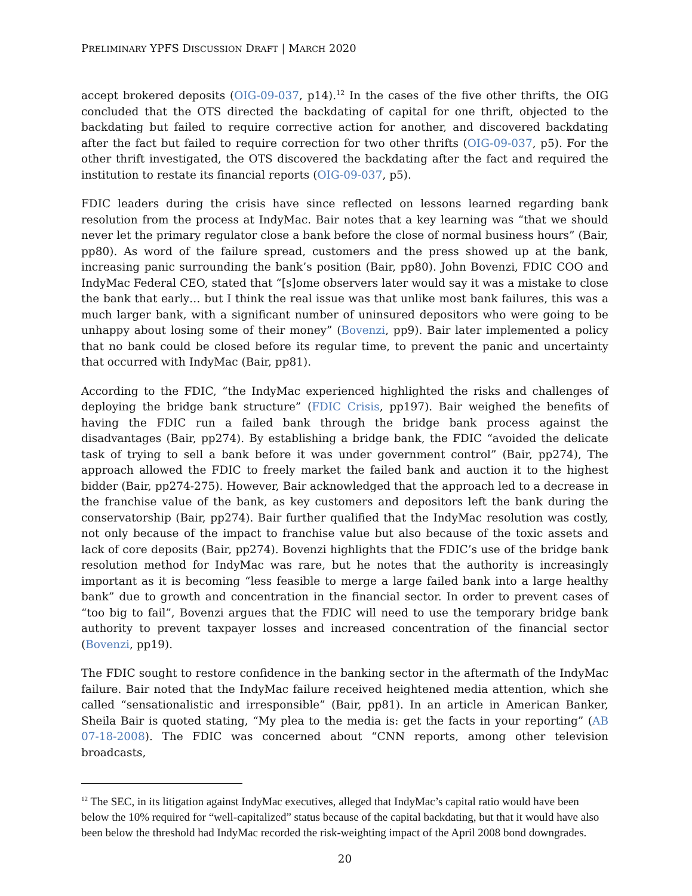PRELIMINARY YPFS DISCUSSION DRAFT | MARCH 2020
accept brokered deposits (OIG-09-037, p14).<sup>12</sup> In the cases of the five other thrifts, the OIG concluded that the OTS directed the backdating of capital for one thrift, objected to the backdating but failed to require corrective action for another, and discovered backdating after the fact but failed to require correction for two other thrifts (OIG-09-037, p5). For the other thrift investigated, the OTS discovered the backdating after the fact and required the institution to restate its financial reports (OIG-09-037, p5).
FDIC leaders during the crisis have since reflected on lessons learned regarding bank resolution from the process at IndyMac. Bair notes that a key learning was “that we should never let the primary regulator close a bank before the close of normal business hours” (Bair, pp80). As word of the failure spread, customers and the press showed up at the bank, increasing panic surrounding the bank’s position (Bair, pp80). John Bovenzi, FDIC COO and IndyMac Federal CEO, stated that “[s]ome observers later would say it was a mistake to close the bank that early… but I think the real issue was that unlike most bank failures, this was a much larger bank, with a significant number of uninsured depositors who were going to be unhappy about losing some of their money” (Bovenzi, pp9). Bair later implemented a policy that no bank could be closed before its regular time, to prevent the panic and uncertainty that occurred with IndyMac (Bair, pp81).
According to the FDIC, “the IndyMac experienced highlighted the risks and challenges of deploying the bridge bank structure” (FDIC Crisis, pp197). Bair weighed the benefits of having the FDIC run a failed bank through the bridge bank process against the disadvantages (Bair, pp274). By establishing a bridge bank, the FDIC “avoided the delicate task of trying to sell a bank before it was under government control” (Bair, pp274), The approach allowed the FDIC to freely market the failed bank and auction it to the highest bidder (Bair, pp274-275). However, Bair acknowledged that the approach led to a decrease in the franchise value of the bank, as key customers and depositors left the bank during the conservatorship (Bair, pp274). Bair further qualified that the IndyMac resolution was costly, not only because of the impact to franchise value but also because of the toxic assets and lack of core deposits (Bair, pp274). Bovenzi highlights that the FDIC’s use of the bridge bank resolution method for IndyMac was rare, but he notes that the authority is increasingly important as it is becoming “less feasible to merge a large failed bank into a large healthy bank” due to growth and concentration in the financial sector. In order to prevent cases of “too big to fail”, Bovenzi argues that the FDIC will need to use the temporary bridge bank authority to prevent taxpayer losses and increased concentration of the financial sector (Bovenzi, pp19).
The FDIC sought to restore confidence in the banking sector in the aftermath of the IndyMac failure. Bair noted that the IndyMac failure received heightened media attention, which she called “sensationalistic and irresponsible” (Bair, pp81). In an article in American Banker, Sheila Bair is quoted stating, “My plea to the media is: get the facts in your reporting” (AB 07-18-2008). The FDIC was concerned about “CNN reports, among other television broadcasts,
<sup>12</sup> The SEC, in its litigation against IndyMac executives, alleged that IndyMac’s capital ratio would have been below the 10% required for “well-capitalized” status because of the capital backdating, but that it would have also been below the threshold had IndyMac recorded the risk-weighting impact of the April 2008 bond downgrades.
20